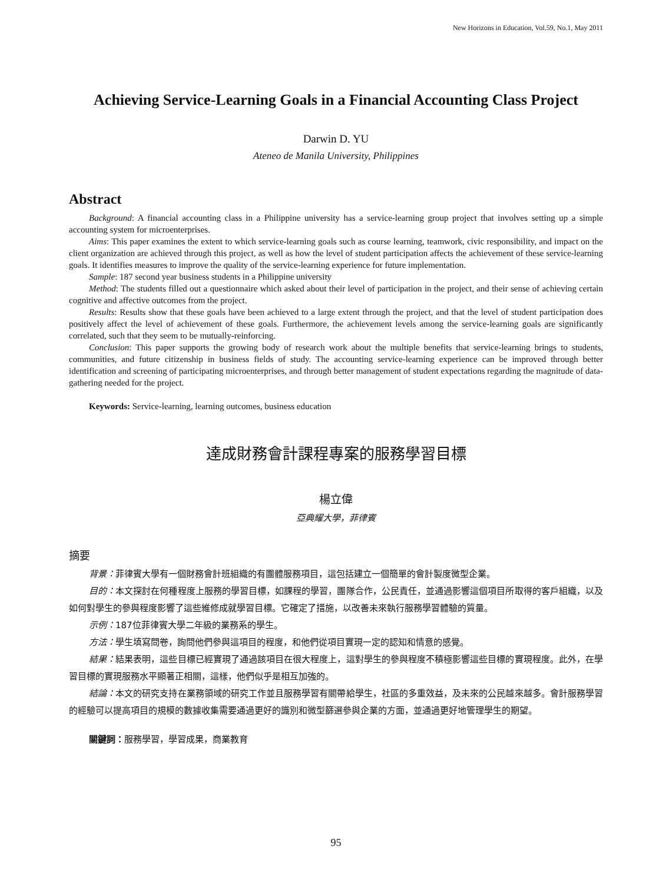New Horizons in Education, Vol.59, No.1, May 2011
Achieving Service-Learning Goals in a Financial Accounting Class Project
Darwin D. YU
Ateneo de Manila University, Philippines
Abstract
Background: A financial accounting class in a Philippine university has a service-learning group project that involves setting up a simple accounting system for microenterprises.
Aims: This paper examines the extent to which service-learning goals such as course learning, teamwork, civic responsibility, and impact on the client organization are achieved through this project, as well as how the level of student participation affects the achievement of these service-learning goals. It identifies measures to improve the quality of the service-learning experience for future implementation.
Sample: 187 second year business students in a Philippine university
Method: The students filled out a questionnaire which asked about their level of participation in the project, and their sense of achieving certain cognitive and affective outcomes from the project.
Results: Results show that these goals have been achieved to a large extent through the project, and that the level of student participation does positively affect the level of achievement of these goals. Furthermore, the achievement levels among the service-learning goals are significantly correlated, such that they seem to be mutually-reinforcing.
Conclusion: This paper supports the growing body of research work about the multiple benefits that service-learning brings to students, communities, and future citizenship in business fields of study. The accounting service-learning experience can be improved through better identification and screening of participating microenterprises, and through better management of student expectations regarding the magnitude of data-gathering needed for the project.
Keywords: Service-learning, learning outcomes, business education
達成財務會計課程專案的服務學習目標
楊立偉
亞典耀大學，菲律賓
摘要
背景：菲律賓大學有一個財務會計班組織的有團體服務項目，這包括建立一個簡單的會計製度微型企業。
目的：本文探討在何種程度上服務的學習目標，如課程的學習，團隊合作，公民責任，並通過影響這個項目所取得的客戶組織，以及如何對學生的參與程度影響了這些維修成就學習目標。它確定了措施，以改善未來執行服務學習體驗的質量。
示例：187位菲律賓大學二年級的業務系的學生。
方法：學生填寫問卷，詢問他們參與這項目的程度，和他們從項目實現一定的認知和情意的感覺。
結果：結果表明，這些目標已經實現了通過該項目在很大程度上，這對學生的參與程度不積極影響這些目標的實現程度。此外，在學習目標的實現服務水平顯著正相關，這樣，他們似乎是相互加強的。
結論：本文的研究支持在業務領域的研究工作並且服務學習有關帶給學生，社區的多重效益，及未來的公民越來越多。會計服務學習的經驗可以提高項目的規模的數據收集需要通過更好的識別和微型篩選參與企業的方面，並通過更好地管理學生的期望。
關鍵詞：服務學習，學習成果，商業教育
95